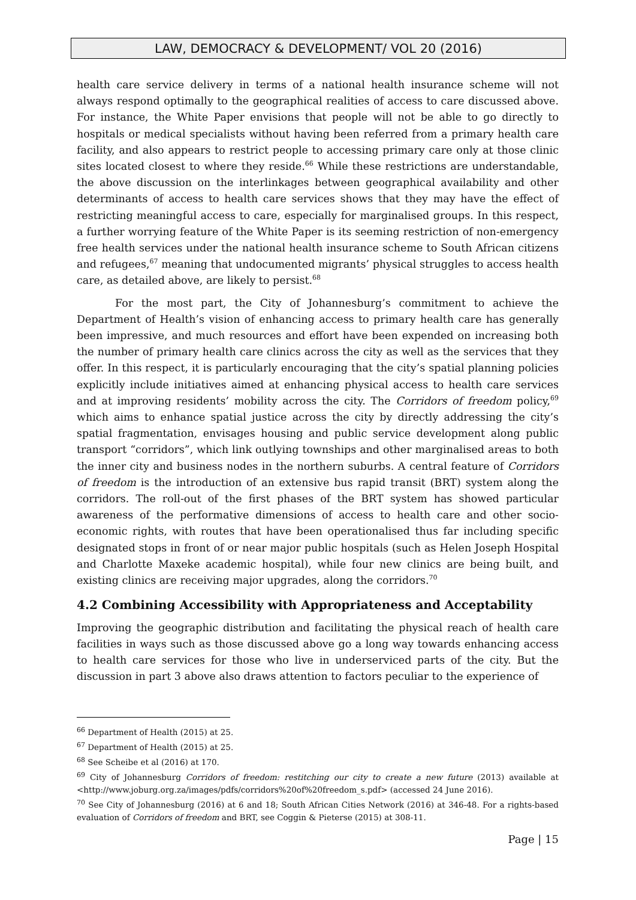LAW, DEMOCRACY & DEVELOPMENT/ VOL 20 (2016)
health care service delivery in terms of a national health insurance scheme will not always respond optimally to the geographical realities of access to care discussed above. For instance, the White Paper envisions that people will not be able to go directly to hospitals or medical specialists without having been referred from a primary health care facility, and also appears to restrict people to accessing primary care only at those clinic sites located closest to where they reside.<sup>66</sup> While these restrictions are understandable, the above discussion on the interlinkages between geographical availability and other determinants of access to health care services shows that they may have the effect of restricting meaningful access to care, especially for marginalised groups. In this respect, a further worrying feature of the White Paper is its seeming restriction of non-emergency free health services under the national health insurance scheme to South African citizens and refugees,<sup>67</sup> meaning that undocumented migrants’ physical struggles to access health care, as detailed above, are likely to persist.<sup>68</sup>
For the most part, the City of Johannesburg’s commitment to achieve the Department of Health’s vision of enhancing access to primary health care has generally been impressive, and much resources and effort have been expended on increasing both the number of primary health care clinics across the city as well as the services that they offer. In this respect, it is particularly encouraging that the city’s spatial planning policies explicitly include initiatives aimed at enhancing physical access to health care services and at improving residents’ mobility across the city. The Corridors of freedom policy,<sup>69</sup> which aims to enhance spatial justice across the city by directly addressing the city’s spatial fragmentation, envisages housing and public service development along public transport “corridors”, which link outlying townships and other marginalised areas to both the inner city and business nodes in the northern suburbs. A central feature of Corridors of freedom is the introduction of an extensive bus rapid transit (BRT) system along the corridors. The roll-out of the first phases of the BRT system has showed particular awareness of the performative dimensions of access to health care and other socio-economic rights, with routes that have been operationalised thus far including specific designated stops in front of or near major public hospitals (such as Helen Joseph Hospital and Charlotte Maxeke academic hospital), while four new clinics are being built, and existing clinics are receiving major upgrades, along the corridors.<sup>70</sup>
4.2 Combining Accessibility with Appropriateness and Acceptability
Improving the geographic distribution and facilitating the physical reach of health care facilities in ways such as those discussed above go a long way towards enhancing access to health care services for those who live in underserviced parts of the city. But the discussion in part 3 above also draws attention to factors peculiar to the experience of
<sup>66</sup> Department of Health (2015) at 25.
<sup>67</sup> Department of Health (2015) at 25.
<sup>68</sup> See Scheibe et al (2016) at 170.
<sup>69</sup> City of Johannesburg Corridors of freedom: restitching our city to create a new future (2013) available at <http://www.joburg.org.za/images/pdfs/corridors%20of%20freedom_s.pdf> (accessed 24 June 2016).
<sup>70</sup> See City of Johannesburg (2016) at 6 and 18; South African Cities Network (2016) at 346-48. For a rights-based evaluation of Corridors of freedom and BRT, see Coggin & Pieterse (2015) at 308-11.
Page | 15